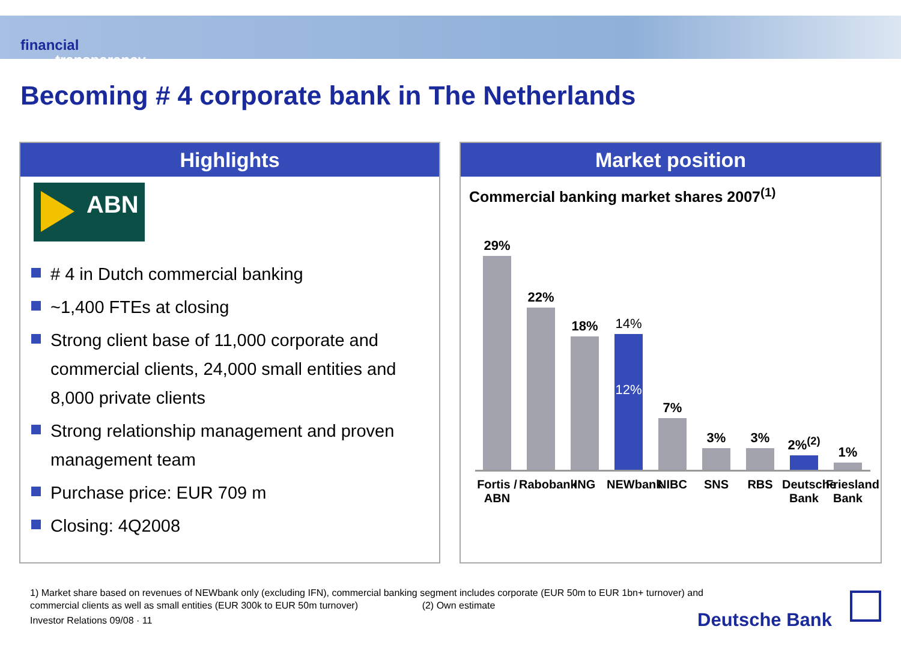financial
transparency.
Becoming # 4 corporate bank in The Netherlands
Highlights
ABN
# 4 in Dutch commercial banking
~1,400 FTEs at closing
Strong client base of 11,000 corporate and commercial clients, 24,000 small entities and 8,000 private clients
Strong relationship management and proven management team
Purchase price: EUR 709 m
Closing: 4Q2008
Market position
Commercial banking market shares 2007<sup>(1)</sup>
29%
22%
18%
14%
12%
7%
3%
3%
2%<sup>(2)</sup>
1%
Fortis / ABN
Rabobank
ING NEWbank
NIBC SNS RBS Deutsche Bank
Friesland Bank
1) Market share based on revenues of NEWbank only (excluding IFN), commercial banking segment includes corporate (EUR 50m to EUR 1bn+ turnover) and
commercial clients as well as small entities (EUR 300k to EUR 50m turnover) (2) Own estimate
Investor Relations 09/08 · 11
Deutsche Bank